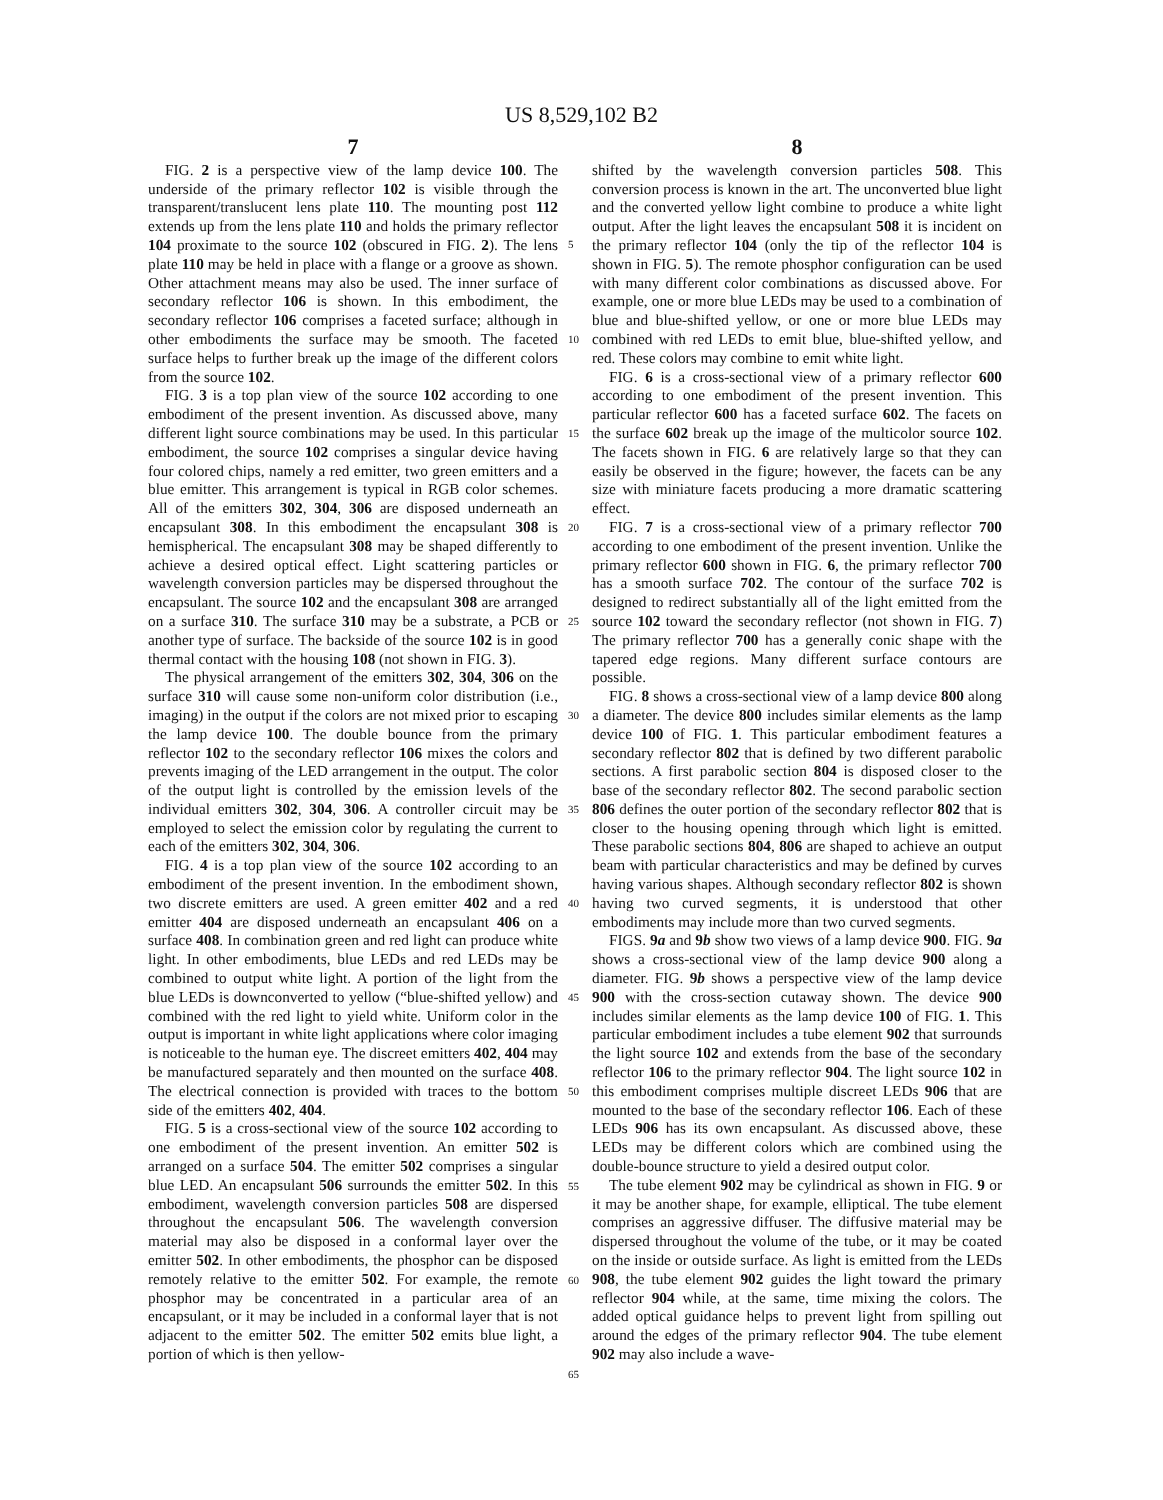US 8,529,102 B2
7
FIG. 2 is a perspective view of the lamp device 100. The underside of the primary reflector 102 is visible through the transparent/translucent lens plate 110. The mounting post 112 extends up from the lens plate 110 and holds the primary reflector 104 proximate to the source 102 (obscured in FIG. 2). The lens plate 110 may be held in place with a flange or a groove as shown. Other attachment means may also be used. The inner surface of secondary reflector 106 is shown. In this embodiment, the secondary reflector 106 comprises a faceted surface; although in other embodiments the surface may be smooth. The faceted surface helps to further break up the image of the different colors from the source 102.
FIG. 3 is a top plan view of the source 102 according to one embodiment of the present invention. As discussed above, many different light source combinations may be used. In this particular embodiment, the source 102 comprises a singular device having four colored chips, namely a red emitter, two green emitters and a blue emitter. This arrangement is typical in RGB color schemes. All of the emitters 302, 304, 306 are disposed underneath an encapsulant 308. In this embodiment the encapsulant 308 is hemispherical. The encapsulant 308 may be shaped differently to achieve a desired optical effect. Light scattering particles or wavelength conversion particles may be dispersed throughout the encapsulant. The source 102 and the encapsulant 308 are arranged on a surface 310. The surface 310 may be a substrate, a PCB or another type of surface. The backside of the source 102 is in good thermal contact with the housing 108 (not shown in FIG. 3).
The physical arrangement of the emitters 302, 304, 306 on the surface 310 will cause some non-uniform color distribution (i.e., imaging) in the output if the colors are not mixed prior to escaping the lamp device 100. The double bounce from the primary reflector 102 to the secondary reflector 106 mixes the colors and prevents imaging of the LED arrangement in the output. The color of the output light is controlled by the emission levels of the individual emitters 302, 304, 306. A controller circuit may be employed to select the emission color by regulating the current to each of the emitters 302, 304, 306.
FIG. 4 is a top plan view of the source 102 according to an embodiment of the present invention. In the embodiment shown, two discrete emitters are used. A green emitter 402 and a red emitter 404 are disposed underneath an encapsulant 406 on a surface 408. In combination green and red light can produce white light. In other embodiments, blue LEDs and red LEDs may be combined to output white light. A portion of the light from the blue LEDs is downconverted to yellow (“blue-shifted yellow) and combined with the red light to yield white. Uniform color in the output is important in white light applications where color imaging is noticeable to the human eye. The discreet emitters 402, 404 may be manufactured separately and then mounted on the surface 408. The electrical connection is provided with traces to the bottom side of the emitters 402, 404.
FIG. 5 is a cross-sectional view of the source 102 according to one embodiment of the present invention. An emitter 502 is arranged on a surface 504. The emitter 502 comprises a singular blue LED. An encapsulant 506 surrounds the emitter 502. In this embodiment, wavelength conversion particles 508 are dispersed throughout the encapsulant 506. The wavelength conversion material may also be disposed in a conformal layer over the emitter 502. In other embodiments, the phosphor can be disposed remotely relative to the emitter 502. For example, the remote phosphor may be concentrated in a particular area of an encapsulant, or it may be included in a conformal layer that is not adjacent to the emitter 502. The emitter 502 emits blue light, a portion of which is then yellow-
8
shifted by the wavelength conversion particles 508. This conversion process is known in the art. The unconverted blue light and the converted yellow light combine to produce a white light output. After the light leaves the encapsulant 508 it is incident on the primary reflector 104 (only the tip of the reflector 104 is shown in FIG. 5). The remote phosphor configuration can be used with many different color combinations as discussed above. For example, one or more blue LEDs may be used to a combination of blue and blue-shifted yellow, or one or more blue LEDs may combined with red LEDs to emit blue, blue-shifted yellow, and red. These colors may combine to emit white light.
FIG. 6 is a cross-sectional view of a primary reflector 600 according to one embodiment of the present invention. This particular reflector 600 has a faceted surface 602. The facets on the surface 602 break up the image of the multicolor source 102. The facets shown in FIG. 6 are relatively large so that they can easily be observed in the figure; however, the facets can be any size with miniature facets producing a more dramatic scattering effect.
FIG. 7 is a cross-sectional view of a primary reflector 700 according to one embodiment of the present invention. Unlike the primary reflector 600 shown in FIG. 6, the primary reflector 700 has a smooth surface 702. The contour of the surface 702 is designed to redirect substantially all of the light emitted from the source 102 toward the secondary reflector (not shown in FIG. 7) The primary reflector 700 has a generally conic shape with the tapered edge regions. Many different surface contours are possible.
FIG. 8 shows a cross-sectional view of a lamp device 800 along a diameter. The device 800 includes similar elements as the lamp device 100 of FIG. 1. This particular embodiment features a secondary reflector 802 that is defined by two different parabolic sections. A first parabolic section 804 is disposed closer to the base of the secondary reflector 802. The second parabolic section 806 defines the outer portion of the secondary reflector 802 that is closer to the housing opening through which light is emitted. These parabolic sections 804, 806 are shaped to achieve an output beam with particular characteristics and may be defined by curves having various shapes. Although secondary reflector 802 is shown having two curved segments, it is understood that other embodiments may include more than two curved segments.
FIGS. 9a and 9b show two views of a lamp device 900. FIG. 9a shows a cross-sectional view of the lamp device 900 along a diameter. FIG. 9b shows a perspective view of the lamp device 900 with the cross-section cutaway shown. The device 900 includes similar elements as the lamp device 100 of FIG. 1. This particular embodiment includes a tube element 902 that surrounds the light source 102 and extends from the base of the secondary reflector 106 to the primary reflector 904. The light source 102 in this embodiment comprises multiple discreet LEDs 906 that are mounted to the base of the secondary reflector 106. Each of these LEDs 906 has its own encapsulant. As discussed above, these LEDs may be different colors which are combined using the double-bounce structure to yield a desired output color.
The tube element 902 may be cylindrical as shown in FIG. 9 or it may be another shape, for example, elliptical. The tube element comprises an aggressive diffuser. The diffusive material may be dispersed throughout the volume of the tube, or it may be coated on the inside or outside surface. As light is emitted from the LEDs 908, the tube element 902 guides the light toward the primary reflector 904 while, at the same, time mixing the colors. The added optical guidance helps to prevent light from spilling out around the edges of the primary reflector 904. The tube element 902 may also include a wave-
5
10
15
20
25
30
35
40
45
50
55
60
65